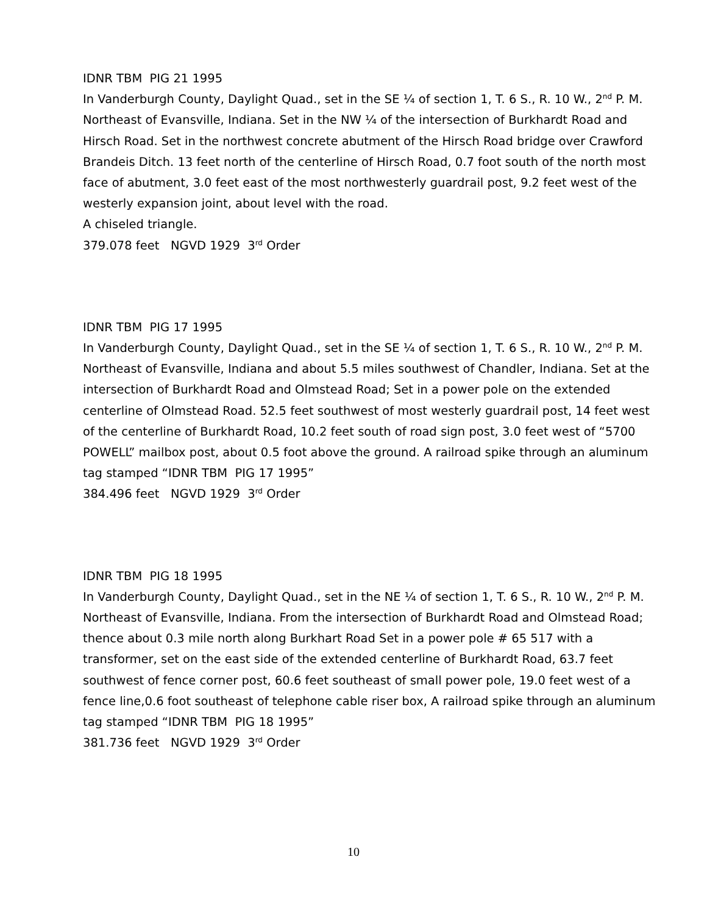IDNR TBM PIG 21 1995
In Vanderburgh County, Daylight Quad., set in the SE ¼ of section 1, T. 6 S., R. 10 W., 2<sup>nd</sup> P. M. Northeast of Evansville, Indiana. Set in the NW ¼ of the intersection of Burkhardt Road and Hirsch Road. Set in the northwest concrete abutment of the Hirsch Road bridge over Crawford Brandeis Ditch. 13 feet north of the centerline of Hirsch Road, 0.7 foot south of the north most face of abutment, 3.0 feet east of the most northwesterly guardrail post, 9.2 feet west of the westerly expansion joint, about level with the road.
A chiseled triangle.
379.078 feet NGVD 1929 3<sup>rd</sup> Order
IDNR TBM PIG 17 1995
In Vanderburgh County, Daylight Quad., set in the SE ¼ of section 1, T. 6 S., R. 10 W., 2<sup>nd</sup> P. M. Northeast of Evansville, Indiana and about 5.5 miles southwest of Chandler, Indiana. Set at the intersection of Burkhardt Road and Olmstead Road; Set in a power pole on the extended centerline of Olmstead Road. 52.5 feet southwest of most westerly guardrail post, 14 feet west of the centerline of Burkhardt Road, 10.2 feet south of road sign post, 3.0 feet west of “5700 POWELL” mailbox post, about 0.5 foot above the ground. A railroad spike through an aluminum tag stamped “IDNR TBM PIG 17 1995”
384.496 feet NGVD 1929 3<sup>rd</sup> Order
IDNR TBM PIG 18 1995
In Vanderburgh County, Daylight Quad., set in the NE ¼ of section 1, T. 6 S., R. 10 W., 2<sup>nd</sup> P. M. Northeast of Evansville, Indiana. From the intersection of Burkhardt Road and Olmstead Road; thence about 0.3 mile north along Burkhart Road Set in a power pole # 65 517 with a transformer, set on the east side of the extended centerline of Burkhardt Road, 63.7 feet southwest of fence corner post, 60.6 feet southeast of small power pole, 19.0 feet west of a fence line,0.6 foot southeast of telephone cable riser box, A railroad spike through an aluminum tag stamped “IDNR TBM PIG 18 1995”
381.736 feet NGVD 1929 3<sup>rd</sup> Order
10